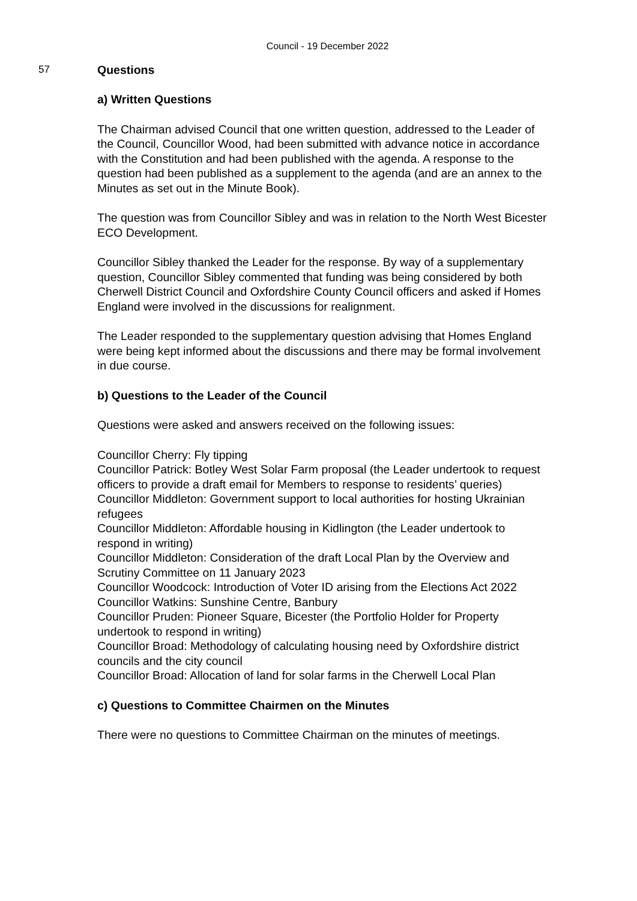Council - 19 December 2022
57 Questions
a) Written Questions
The Chairman advised Council that one written question, addressed to the Leader of the Council, Councillor Wood, had been submitted with advance notice in accordance with the Constitution and had been published with the agenda. A response to the question had been published as a supplement to the agenda (and are an annex to the Minutes as set out in the Minute Book).
The question was from Councillor Sibley and was in relation to the North West Bicester ECO Development.
Councillor Sibley thanked the Leader for the response. By way of a supplementary question, Councillor Sibley commented that funding was being considered by both Cherwell District Council and Oxfordshire County Council officers and asked if Homes England were involved in the discussions for realignment.
The Leader responded to the supplementary question advising that Homes England were being kept informed about the discussions and there may be formal involvement in due course.
b) Questions to the Leader of the Council
Questions were asked and answers received on the following issues:
Councillor Cherry: Fly tipping
Councillor Patrick: Botley West Solar Farm proposal (the Leader undertook to request officers to provide a draft email for Members to response to residents’ queries)
Councillor Middleton: Government support to local authorities for hosting Ukrainian refugees
Councillor Middleton: Affordable housing in Kidlington (the Leader undertook to respond in writing)
Councillor Middleton: Consideration of the draft Local Plan by the Overview and Scrutiny Committee on 11 January 2023
Councillor Woodcock: Introduction of Voter ID arising from the Elections Act 2022
Councillor Watkins: Sunshine Centre, Banbury
Councillor Pruden: Pioneer Square, Bicester (the Portfolio Holder for Property undertook to respond in writing)
Councillor Broad: Methodology of calculating housing need by Oxfordshire district councils and the city council
Councillor Broad: Allocation of land for solar farms in the Cherwell Local Plan
c) Questions to Committee Chairmen on the Minutes
There were no questions to Committee Chairman on the minutes of meetings.